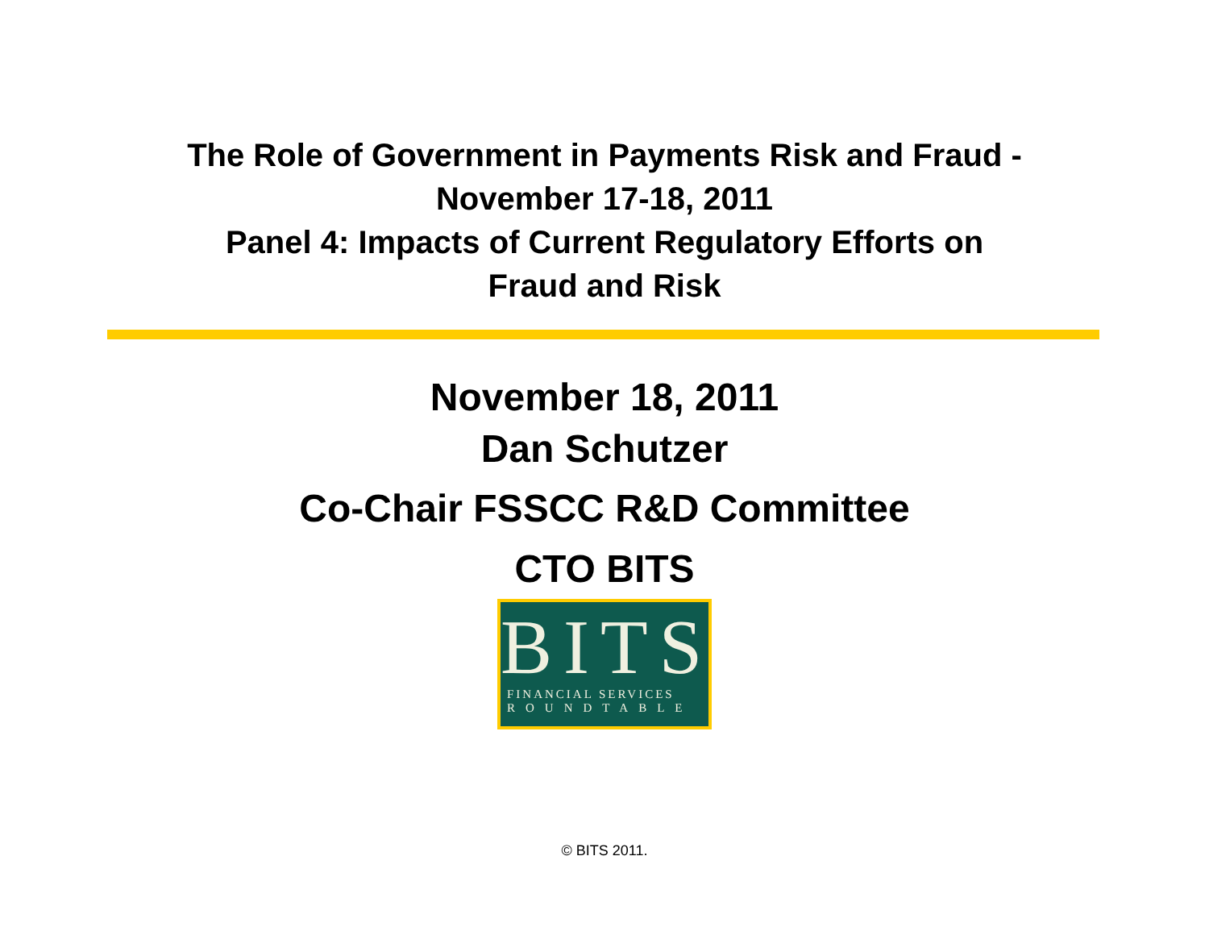The Role of Government in Payments Risk and Fraud -
November 17-18, 2011
Panel 4: Impacts of Current Regulatory Efforts on
Fraud and Risk
November 18, 2011
Dan Schutzer
Co-Chair FSSCC R&D Committee
CTO BITS
BITS
FINANCIAL SERVICES
ROUNDTABLE
© BITS 2011.